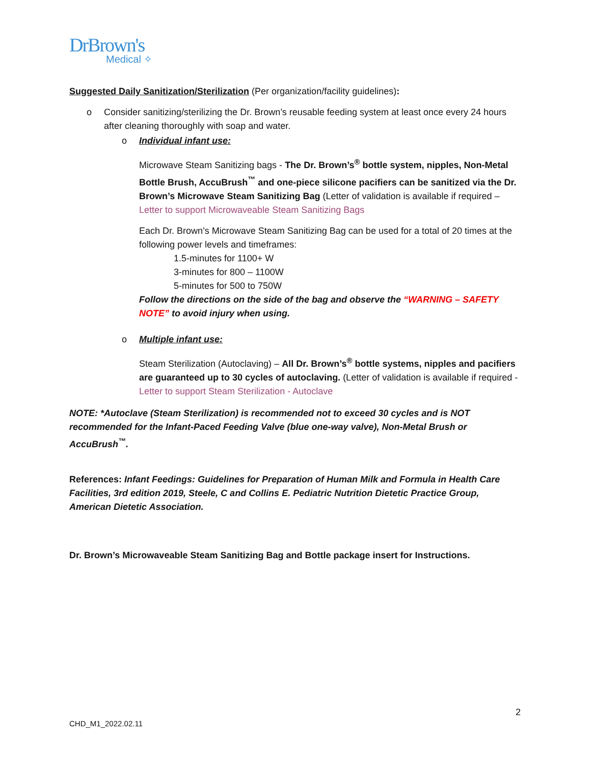DrBrown's
Medical ✧
Suggested Daily Sanitization/Sterilization (Per organization/facility guidelines):
o Consider sanitizing/sterilizing the Dr. Brown’s reusable feeding system at least once every 24 hours after cleaning thoroughly with soap and water.
o Individual infant use:
Microwave Steam Sanitizing bags - The Dr. Brown’s<sup>®</sup> bottle system, nipples, Non-Metal Bottle Brush, AccuBrush<sup>™</sup> and one-piece silicone pacifiers can be sanitized via the Dr. Brown’s Microwave Steam Sanitizing Bag (Letter of validation is available if required – Letter to support Microwaveable Steam Sanitizing Bags
Each Dr. Brown’s Microwave Steam Sanitizing Bag can be used for a total of 20 times at the following power levels and timeframes:
1.5-minutes for 1100+ W
3-minutes for 800 – 1100W
5-minutes for 500 to 750W
Follow the directions on the side of the bag and observe the “WARNING – SAFETY NOTE” to avoid injury when using.
o Multiple infant use:
Steam Sterilization (Autoclaving) – All Dr. Brown’s<sup>®</sup> bottle systems, nipples and pacifiers are guaranteed up to 30 cycles of autoclaving. (Letter of validation is available if required - Letter to support Steam Sterilization - Autoclave
NOTE: *Autoclave (Steam Sterilization) is recommended not to exceed 30 cycles and is NOT recommended for the Infant-Paced Feeding Valve (blue one-way valve), Non-Metal Brush or AccuBrush<sup>™</sup>.
References: Infant Feedings: Guidelines for Preparation of Human Milk and Formula in Health Care Facilities, 3rd edition 2019, Steele, C and Collins E. Pediatric Nutrition Dietetic Practice Group, American Dietetic Association.
Dr. Brown’s Microwaveable Steam Sanitizing Bag and Bottle package insert for Instructions.
2
CHD_M1_2022.02.11